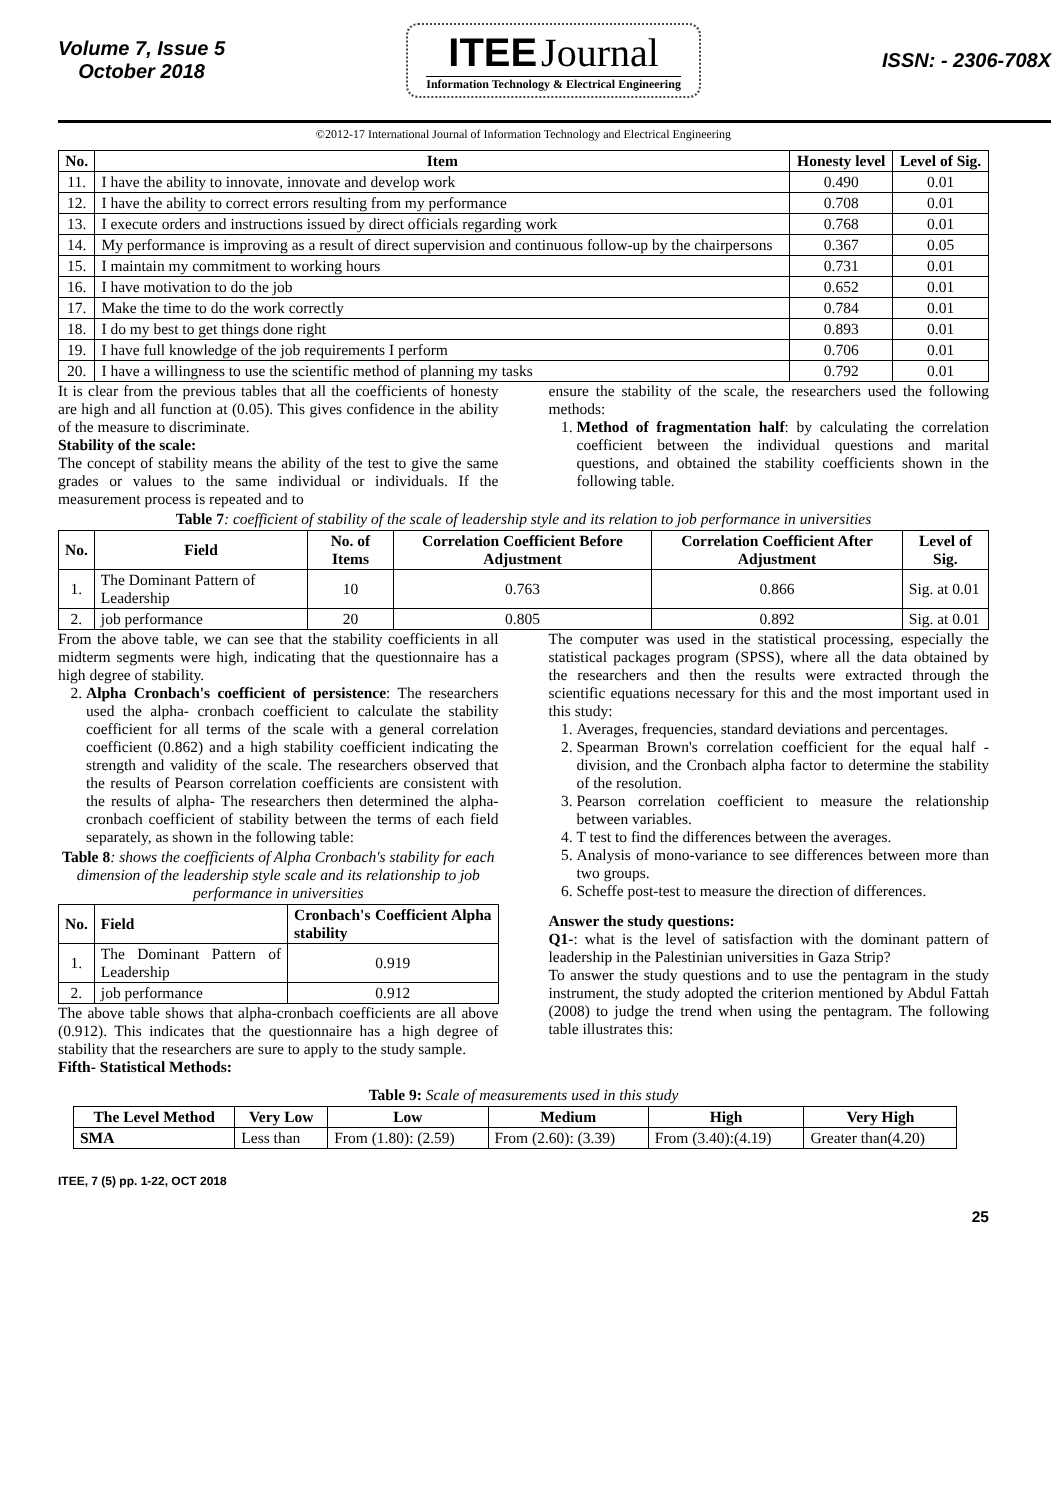Volume 7, Issue 5
October 2018
ITEE Journal
Information Technology & Electrical Engineering
ISSN: - 2306-708X
©2012-17 International Journal of Information Technology and Electrical Engineering
| No. | Item | Honesty level | Level of Sig. |
| --- | --- | --- | --- |
| 11. | I have the ability to innovate, innovate and develop work | 0.490 | 0.01 |
| 12. | I have the ability to correct errors resulting from my performance | 0.708 | 0.01 |
| 13. | I execute orders and instructions issued by direct officials regarding work | 0.768 | 0.01 |
| 14. | My performance is improving as a result of direct supervision and continuous follow-up by the chairpersons | 0.367 | 0.05 |
| 15. | I maintain my commitment to working hours | 0.731 | 0.01 |
| 16. | I have motivation to do the job | 0.652 | 0.01 |
| 17. | Make the time to do the work correctly | 0.784 | 0.01 |
| 18. | I do my best to get things done right | 0.893 | 0.01 |
| 19. | I have full knowledge of the job requirements I perform | 0.706 | 0.01 |
| 20. | I have a willingness to use the scientific method of planning my tasks | 0.792 | 0.01 |
It is clear from the previous tables that all the coefficients of honesty are high and all function at (0.05). This gives confidence in the ability of the measure to discriminate.
Stability of the scale:
The concept of stability means the ability of the test to give the same grades or values to the same individual or individuals. If the measurement process is repeated and to
ensure the stability of the scale, the researchers used the following methods:
1. Method of fragmentation half: by calculating the correlation coefficient between the individual questions and marital questions, and obtained the stability coefficients shown in the following table.
Table 7: coefficient of stability of the scale of leadership style and its relation to job performance in universities
| No. | Field | No. of Items | Correlation Coefficient Before Adjustment | Correlation Coefficient After Adjustment | Level of Sig. |
| --- | --- | --- | --- | --- | --- |
| 1. | The Dominant Pattern of Leadership | 10 | 0.763 | 0.866 | Sig. at 0.01 |
| 2. | job performance | 20 | 0.805 | 0.892 | Sig. at 0.01 |
From the above table, we can see that the stability coefficients in all midterm segments were high, indicating that the questionnaire has a high degree of stability.
2. Alpha Cronbach's coefficient of persistence: The researchers used the alpha- cronbach coefficient to calculate the stability coefficient for all terms of the scale with a general correlation coefficient (0.862) and a high stability coefficient indicating the strength and validity of the scale. The researchers observed that the results of Pearson correlation coefficients are consistent with the results of alpha- The researchers then determined the alpha-cronbach coefficient of stability between the terms of each field separately, as shown in the following table:
Table 8: shows the coefficients of Alpha Cronbach's stability for each dimension of the leadership style scale and its relationship to job performance in universities
| No. | Field | Cronbach's Coefficient Alpha stability |
| --- | --- | --- |
| 1. | The Dominant Pattern of Leadership | 0.919 |
| 2. | job performance | 0.912 |
The above table shows that alpha-cronbach coefficients are all above (0.912). This indicates that the questionnaire has a high degree of stability that the researchers are sure to apply to the study sample.
Fifth- Statistical Methods:
The computer was used in the statistical processing, especially the statistical packages program (SPSS), where all the data obtained by the researchers and then the results were extracted through the scientific equations necessary for this and the most important used in this study:
1. Averages, frequencies, standard deviations and percentages.
2. Spearman Brown's correlation coefficient for the equal half - division, and the Cronbach alpha factor to determine the stability of the resolution.
3. Pearson correlation coefficient to measure the relationship between variables.
4. T test to find the differences between the averages.
5. Analysis of mono-variance to see differences between more than two groups.
6. Scheffe post-test to measure the direction of differences.
Answer the study questions:
Q1-: what is the level of satisfaction with the dominant pattern of leadership in the Palestinian universities in Gaza Strip?
To answer the study questions and to use the pentagram in the study instrument, the study adopted the criterion mentioned by Abdul Fattah (2008) to judge the trend when using the pentagram. The following table illustrates this:
Table 9: Scale of measurements used in this study
| The Level Method | Very Low | Low | Medium | High | Very High |
| --- | --- | --- | --- | --- | --- |
| SMA | Less than | From (1.80): (2.59) | From (2.60): (3.39) | From (3.40):(4.19) | Greater than(4.20) |
ITEE, 7 (5) pp. 1-22, OCT 2018
25